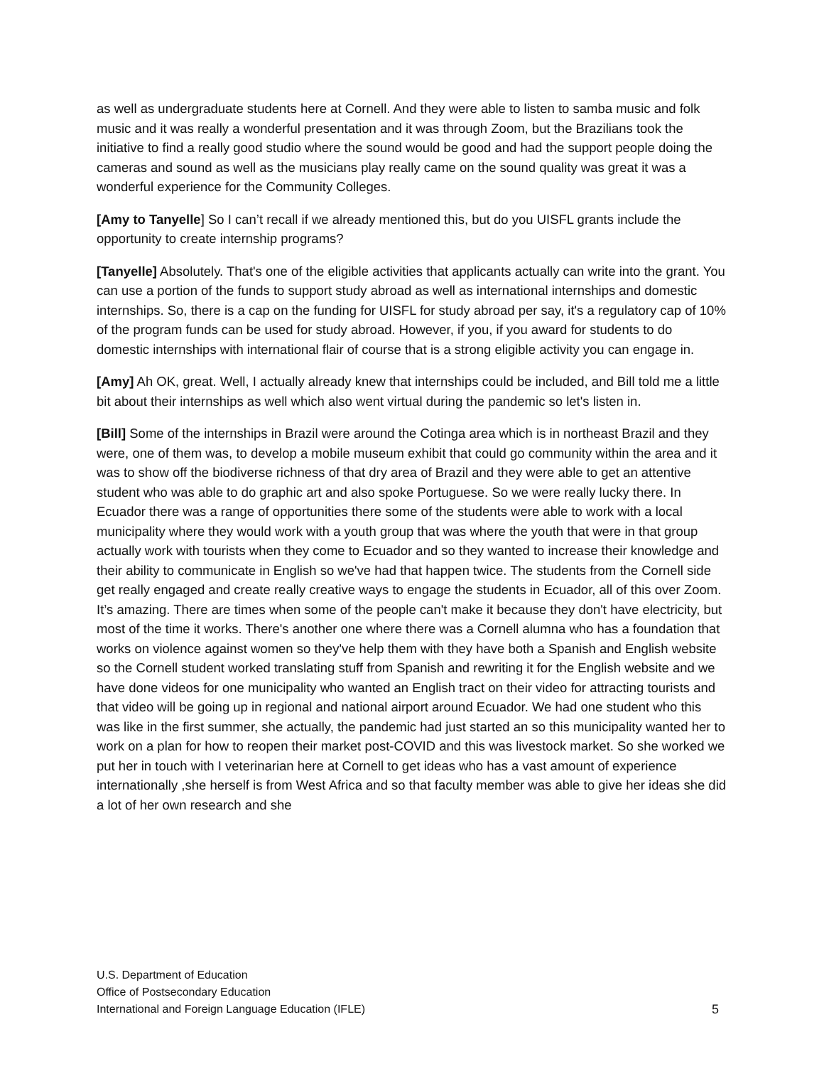as well as undergraduate students here at Cornell. And they were able to listen to samba music and folk music and it was really a wonderful presentation and it was through Zoom, but the Brazilians took the initiative to find a really good studio where the sound would be good and had the support people doing the cameras and sound as well as the musicians play really came on the sound quality was great it was a wonderful experience for the Community Colleges.
[Amy to Tanyelle] So I can’t recall if we already mentioned this, but do you UISFL grants include the opportunity to create internship programs?
[Tanyelle] Absolutely. That's one of the eligible activities that applicants actually can write into the grant. You can use a portion of the funds to support study abroad as well as international internships and domestic internships. So, there is a cap on the funding for UISFL for study abroad per say, it's a regulatory cap of 10% of the program funds can be used for study abroad. However, if you, if you award for students to do domestic internships with international flair of course that is a strong eligible activity you can engage in.
[Amy] Ah OK, great. Well, I actually already knew that internships could be included, and Bill told me a little bit about their internships as well which also went virtual during the pandemic so let's listen in.
[Bill] Some of the internships in Brazil were around the Cotinga area which is in northeast Brazil and they were, one of them was, to develop a mobile museum exhibit that could go community within the area and it was to show off the biodiverse richness of that dry area of Brazil and they were able to get an attentive student who was able to do graphic art and also spoke Portuguese. So we were really lucky there. In Ecuador there was a range of opportunities there some of the students were able to work with a local municipality where they would work with a youth group that was where the youth that were in that group actually work with tourists when they come to Ecuador and so they wanted to increase their knowledge and their ability to communicate in English so we've had that happen twice. The students from the Cornell side get really engaged and create really creative ways to engage the students in Ecuador, all of this over Zoom. It’s amazing. There are times when some of the people can't make it because they don't have electricity, but most of the time it works. There's another one where there was a Cornell alumna who has a foundation that works on violence against women so they've help them with they have both a Spanish and English website so the Cornell student worked translating stuff from Spanish and rewriting it for the English website and we have done videos for one municipality who wanted an English tract on their video for attracting tourists and that video will be going up in regional and national airport around Ecuador. We had one student who this was like in the first summer, she actually, the pandemic had just started an so this municipality wanted her to work on a plan for how to reopen their market post-COVID and this was livestock market. So she worked we put her in touch with I veterinarian here at Cornell to get ideas who has a vast amount of experience internationally ,she herself is from West Africa and so that faculty member was able to give her ideas she did a lot of her own research and she
U.S. Department of Education
Office of Postsecondary Education
International and Foreign Language Education (IFLE)
5